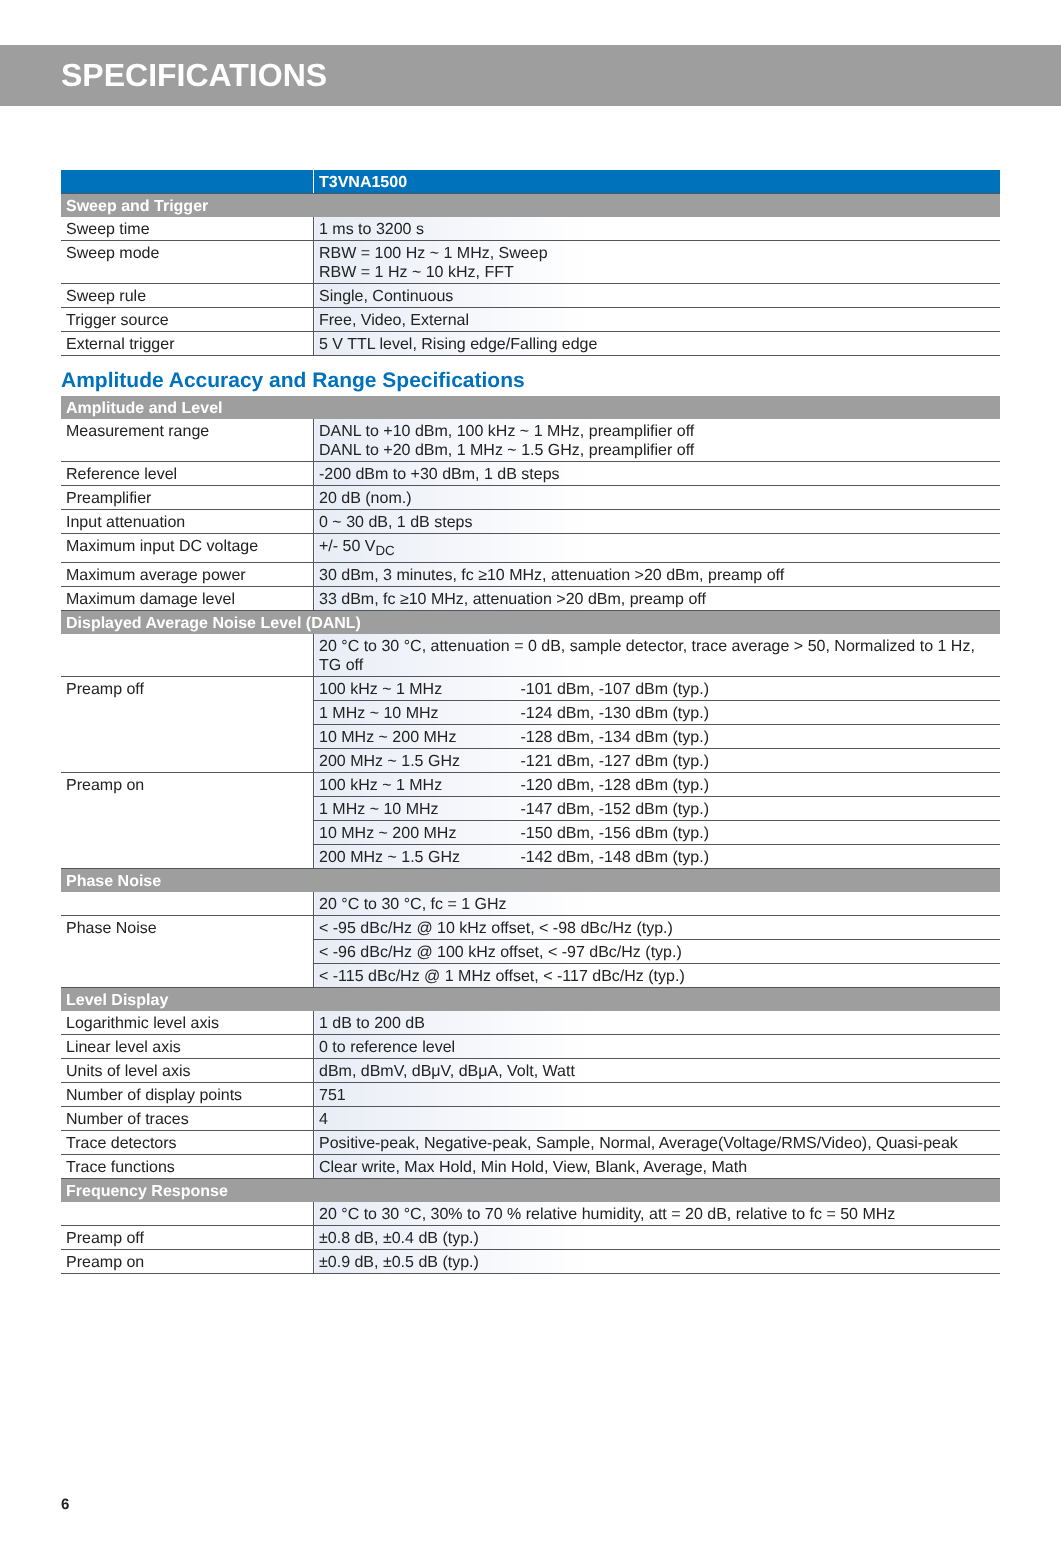SPECIFICATIONS
| | T3VNA1500 |
| --- | --- |
| Sweep and Trigger | |
| Sweep time | 1 ms to 3200 s |
| Sweep mode | RBW = 100 Hz ~ 1 MHz, Sweep RBW = 1 Hz ~ 10 kHz, FFT |
| Sweep rule | Single, Continuous |
| Trigger source | Free, Video, External |
| External trigger | 5 V TTL level, Rising edge/Falling edge |
Amplitude Accuracy and Range Specifications
| Amplitude and Level | |
| Measurement range | DANL to +10 dBm, 100 kHz ~ 1 MHz, preamplifier off DANL to +20 dBm, 1 MHz ~ 1.5 GHz, preamplifier off |
| Reference level | -200 dBm to +30 dBm, 1 dB steps |
| Preamplifier | 20 dB (nom.) |
| Input attenuation | 0 ~ 30 dB, 1 dB steps |
| Maximum input DC voltage | +/- 50 V<sub>DC</sub> |
| Maximum average power | 30 dBm, 3 minutes, fc ≥10 MHz, attenuation >20 dBm, preamp off |
| Maximum damage level | 33 dBm, fc ≥10 MHz, attenuation >20 dBm, preamp off |
| Displayed Average Noise Level (DANL) | |
| | 20 °C to 30 °C, attenuation = 0 dB, sample detector, trace average > 50, Normalized to 1 Hz, TG off |
| Preamp off | 100 kHz ~ 1 MHz -101 dBm, -107 dBm (typ.) |
| | 1 MHz ~ 10 MHz -124 dBm, -130 dBm (typ.) |
| | 10 MHz ~ 200 MHz -128 dBm, -134 dBm (typ.) |
| | 200 MHz ~ 1.5 GHz -121 dBm, -127 dBm (typ.) |
| Preamp on | 100 kHz ~ 1 MHz -120 dBm, -128 dBm (typ.) |
| | 1 MHz ~ 10 MHz -147 dBm, -152 dBm (typ.) |
| | 10 MHz ~ 200 MHz -150 dBm, -156 dBm (typ.) |
| | 200 MHz ~ 1.5 GHz -142 dBm, -148 dBm (typ.) |
| Phase Noise | |
| | 20 °C to 30 °C, fc = 1 GHz |
| Phase Noise | < -95 dBc/Hz @ 10 kHz offset, < -98 dBc/Hz (typ.) |
| | < -96 dBc/Hz @ 100 kHz offset, < -97 dBc/Hz (typ.) |
| | < -115 dBc/Hz @ 1 MHz offset, < -117 dBc/Hz (typ.) |
| Level Display | |
| Logarithmic level axis | 1 dB to 200 dB |
| Linear level axis | 0 to reference level |
| Units of level axis | dBm, dBmV, dBμV, dBμA, Volt, Watt |
| Number of display points | 751 |
| Number of traces | 4 |
| Trace detectors | Positive-peak, Negative-peak, Sample, Normal, Average(Voltage/RMS/Video), Quasi-peak |
| Trace functions | Clear write, Max Hold, Min Hold, View, Blank, Average, Math |
| Frequency Response | |
| | 20 °C to 30 °C, 30% to 70 % relative humidity, att = 20 dB, relative to fc = 50 MHz |
| Preamp off | ±0.8 dB, ±0.4 dB (typ.) |
| Preamp on | ±0.9 dB, ±0.5 dB (typ.) |
6